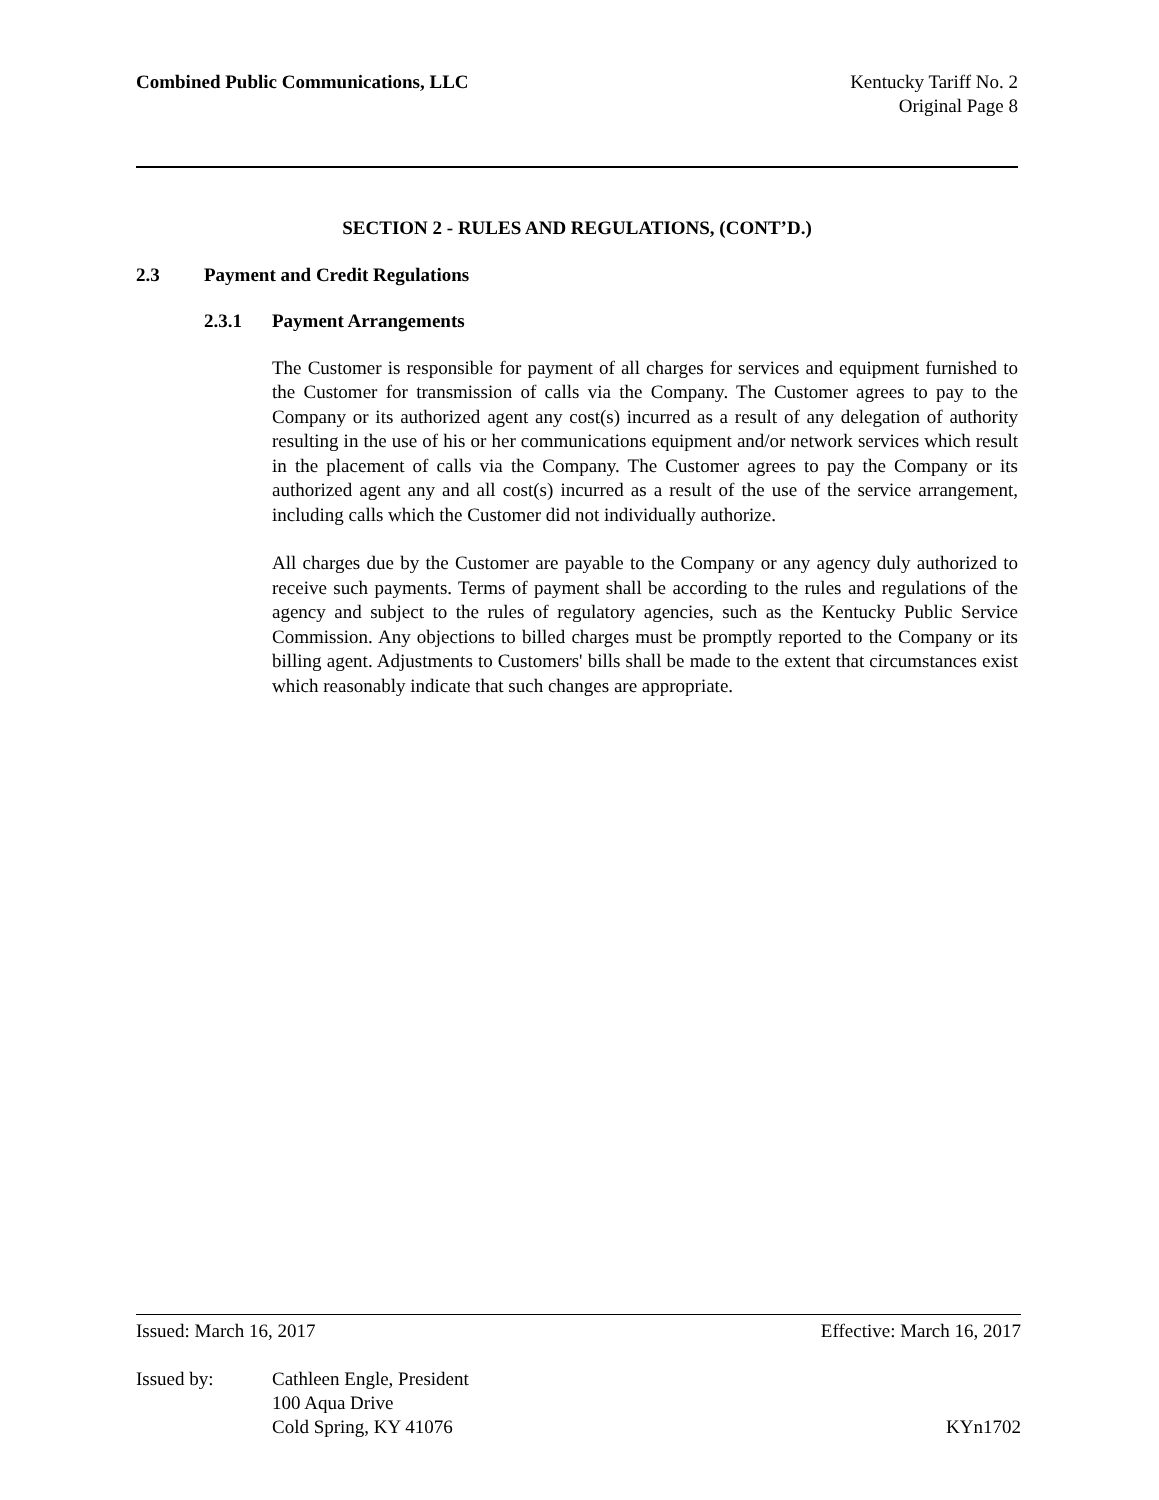Combined Public Communications, LLC
Kentucky Tariff No. 2
Original Page 8
SECTION 2 - RULES AND REGULATIONS, (CONT’D.)
2.3 Payment and Credit Regulations
2.3.1 Payment Arrangements
The Customer is responsible for payment of all charges for services and equipment furnished to the Customer for transmission of calls via the Company. The Customer agrees to pay to the Company or its authorized agent any cost(s) incurred as a result of any delegation of authority resulting in the use of his or her communications equipment and/or network services which result in the placement of calls via the Company. The Customer agrees to pay the Company or its authorized agent any and all cost(s) incurred as a result of the use of the service arrangement, including calls which the Customer did not individually authorize.
All charges due by the Customer are payable to the Company or any agency duly authorized to receive such payments. Terms of payment shall be according to the rules and regulations of the agency and subject to the rules of regulatory agencies, such as the Kentucky Public Service Commission. Any objections to billed charges must be promptly reported to the Company or its billing agent. Adjustments to Customers' bills shall be made to the extent that circumstances exist which reasonably indicate that such changes are appropriate.
Issued: March 16, 2017 Effective: March 16, 2017
Issued by: Cathleen Engle, President
100 Aqua Drive
Cold Spring, KY 41076 KYn1702